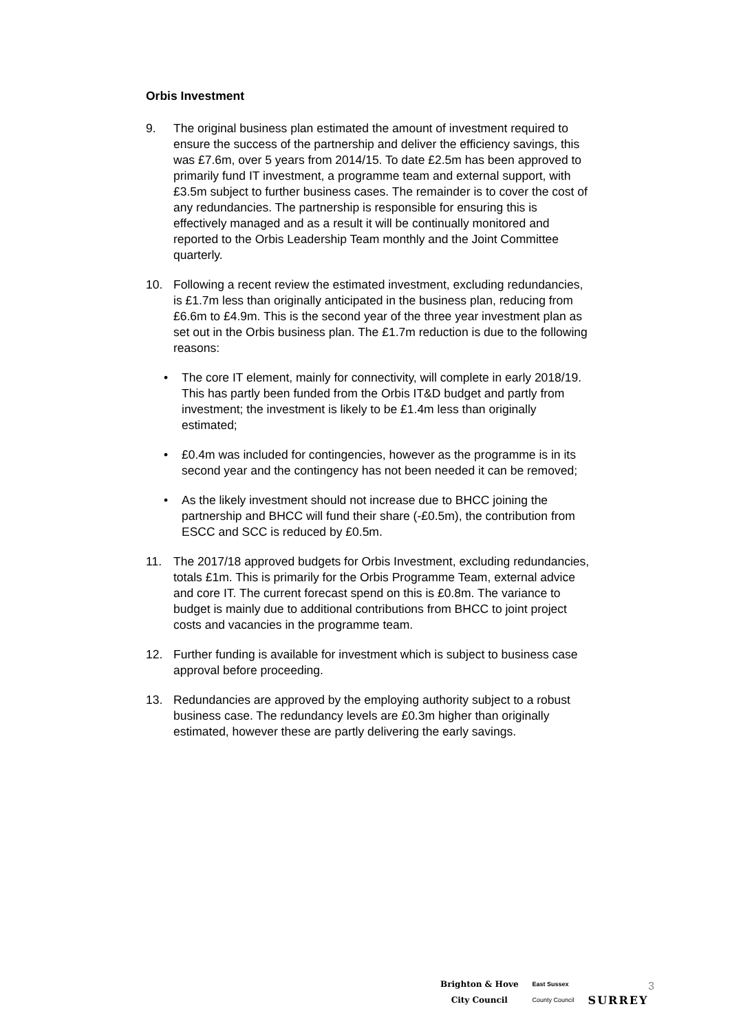Orbis Investment
9. The original business plan estimated the amount of investment required to ensure the success of the partnership and deliver the efficiency savings, this was £7.6m, over 5 years from 2014/15. To date £2.5m has been approved to primarily fund IT investment, a programme team and external support, with £3.5m subject to further business cases. The remainder is to cover the cost of any redundancies. The partnership is responsible for ensuring this is effectively managed and as a result it will be continually monitored and reported to the Orbis Leadership Team monthly and the Joint Committee quarterly.
10. Following a recent review the estimated investment, excluding redundancies, is £1.7m less than originally anticipated in the business plan, reducing from £6.6m to £4.9m. This is the second year of the three year investment plan as set out in the Orbis business plan. The £1.7m reduction is due to the following reasons:
• The core IT element, mainly for connectivity, will complete in early 2018/19. This has partly been funded from the Orbis IT&D budget and partly from investment; the investment is likely to be £1.4m less than originally estimated;
• £0.4m was included for contingencies, however as the programme is in its second year and the contingency has not been needed it can be removed;
• As the likely investment should not increase due to BHCC joining the partnership and BHCC will fund their share (-£0.5m), the contribution from ESCC and SCC is reduced by £0.5m.
11. The 2017/18 approved budgets for Orbis Investment, excluding redundancies, totals £1m. This is primarily for the Orbis Programme Team, external advice and core IT. The current forecast spend on this is £0.8m. The variance to budget is mainly due to additional contributions from BHCC to joint project costs and vacancies in the programme team.
12. Further funding is available for investment which is subject to business case approval before proceeding.
13. Redundancies are approved by the employing authority subject to a robust business case. The redundancy levels are £0.3m higher than originally estimated, however these are partly delivering the early savings.
Brighton & Hove
City Council
East Sussex
County Council
SURREY
3